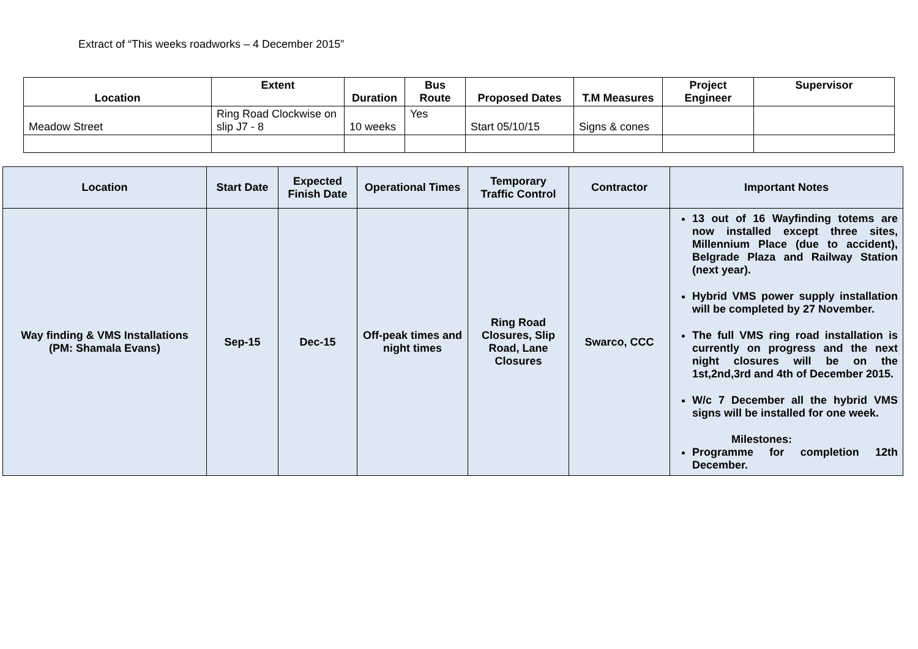Extract of “This weeks roadworks – 4 December 2015”
| Location | Extent | Duration | Bus Route | Proposed Dates | T.M Measures | Project Engineer | Supervisor |
| --- | --- | --- | --- | --- | --- | --- | --- |
| Meadow Street | Ring Road Clockwise on slip J7 - 8 | 10 weeks | Yes | Start 05/10/15 | Signs & cones | | |
| Location | Start Date | Expected Finish Date | Operational Times | Temporary Traffic Control | Contractor | Important Notes |
| --- | --- | --- | --- | --- | --- | --- |
| Way finding & VMS Installations (PM: Shamala Evans) | Sep-15 | Dec-15 | Off-peak times and night times | Ring Road Closures, Slip Road, Lane Closures | Swarco, CCC | 13 out of 16 Wayfinding totems are now installed except three sites, Millennium Place (due to accident), Belgrade Plaza and Railway Station (next year). Hybrid VMS power supply installation will be completed by 27 November. The full VMS ring road installation is currently on progress and the next night closures will be on the 1st,2nd,3rd and 4th of December 2015. W/c 7 December all the hybrid VMS signs will be installed for one week. Milestones: Programme for completion 12th December. |